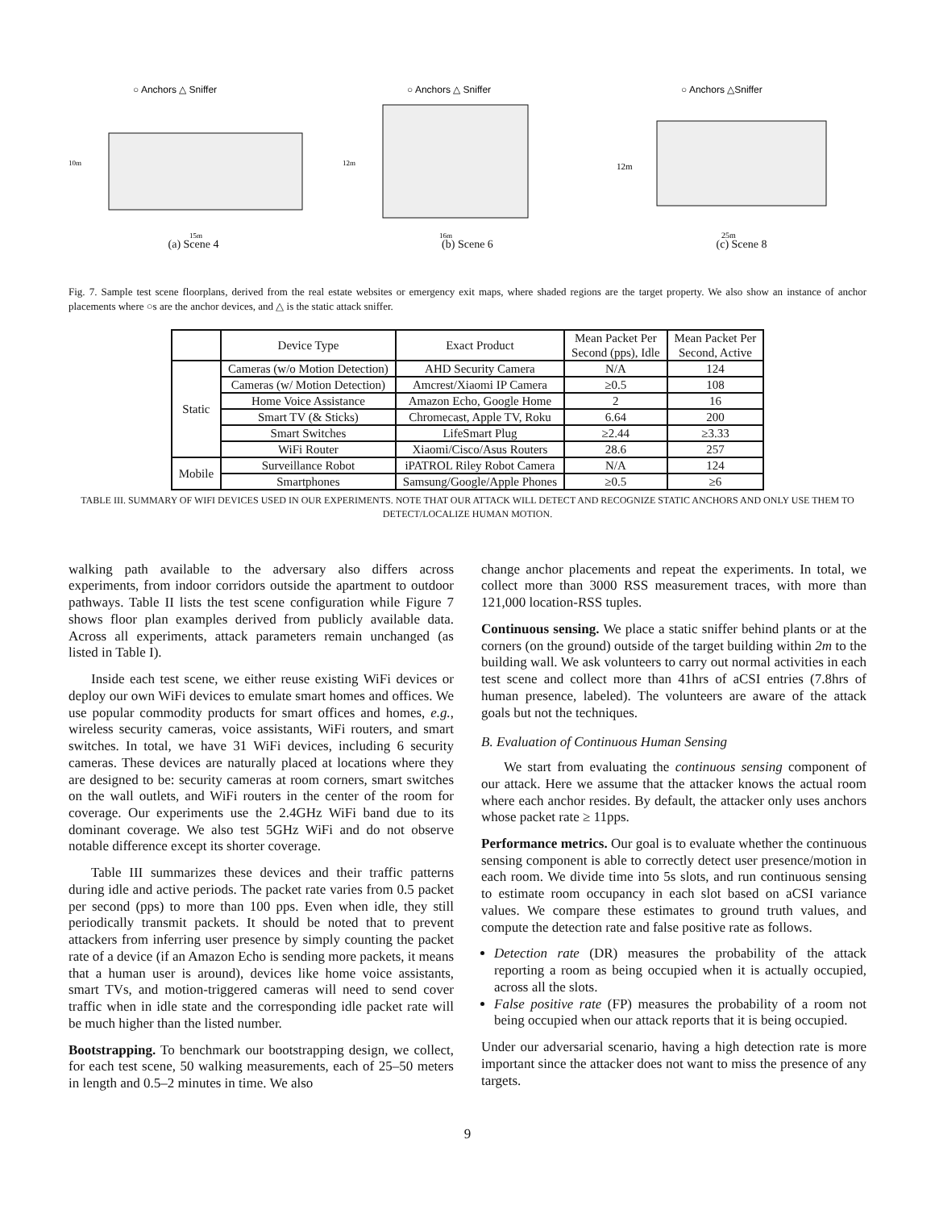○ Anchors △ Sniffer
10m
15m
(a) Scene 4
○ Anchors △ Sniffer
12m
16m
(b) Scene 6
○ Anchors △Sniffer
12m
25m
(c) Scene 8
Fig. 7. Sample test scene floorplans, derived from the real estate websites or emergency exit maps, where shaded regions are the target property. We also show an instance of anchor placements where ○s are the anchor devices, and △ is the static attack sniffer.
| | Device Type | Exact Product | Mean Packet Per Second (pps), Idle | Mean Packet Per Second, Active |
| --- | --- | --- | --- | --- |
| Static | Cameras (w/o Motion Detection) | AHD Security Camera | N/A | 124 |
| | Cameras (w/ Motion Detection) | Amcrest/Xiaomi IP Camera | ≥0.5 | 108 |
| | Home Voice Assistance | Amazon Echo, Google Home | 2 | 16 |
| | Smart TV (& Sticks) | Chromecast, Apple TV, Roku | 6.64 | 200 |
| | Smart Switches | LifeSmart Plug | ≥2.44 | ≥3.33 |
| | WiFi Router | Xiaomi/Cisco/Asus Routers | 28.6 | 257 |
| Mobile | Surveillance Robot | iPATROL Riley Robot Camera | N/A | 124 |
| | Smartphones | Samsung/Google/Apple Phones | ≥0.5 | ≥6 |
TABLE III. SUMMARY OF WIFI DEVICES USED IN OUR EXPERIMENTS. NOTE THAT OUR ATTACK WILL DETECT AND RECOGNIZE STATIC ANCHORS AND ONLY USE THEM TO DETECT/LOCALIZE HUMAN MOTION.
walking path available to the adversary also differs across experiments, from indoor corridors outside the apartment to outdoor pathways. Table II lists the test scene configuration while Figure 7 shows floor plan examples derived from publicly available data. Across all experiments, attack parameters remain unchanged (as listed in Table I).
Inside each test scene, we either reuse existing WiFi devices or deploy our own WiFi devices to emulate smart homes and offices. We use popular commodity products for smart offices and homes, e.g., wireless security cameras, voice assistants, WiFi routers, and smart switches. In total, we have 31 WiFi devices, including 6 security cameras. These devices are naturally placed at locations where they are designed to be: security cameras at room corners, smart switches on the wall outlets, and WiFi routers in the center of the room for coverage. Our experiments use the 2.4GHz WiFi band due to its dominant coverage. We also test 5GHz WiFi and do not observe notable difference except its shorter coverage.
Table III summarizes these devices and their traffic patterns during idle and active periods. The packet rate varies from 0.5 packet per second (pps) to more than 100 pps. Even when idle, they still periodically transmit packets. It should be noted that to prevent attackers from inferring user presence by simply counting the packet rate of a device (if an Amazon Echo is sending more packets, it means that a human user is around), devices like home voice assistants, smart TVs, and motion-triggered cameras will need to send cover traffic when in idle state and the corresponding idle packet rate will be much higher than the listed number.
Bootstrapping. To benchmark our bootstrapping design, we collect, for each test scene, 50 walking measurements, each of 25–50 meters in length and 0.5–2 minutes in time. We also
change anchor placements and repeat the experiments. In total, we collect more than 3000 RSS measurement traces, with more than 121,000 location-RSS tuples.
Continuous sensing. We place a static sniffer behind plants or at the corners (on the ground) outside of the target building within 2m to the building wall. We ask volunteers to carry out normal activities in each test scene and collect more than 41hrs of aCSI entries (7.8hrs of human presence, labeled). The volunteers are aware of the attack goals but not the techniques.
B. Evaluation of Continuous Human Sensing
We start from evaluating the continuous sensing component of our attack. Here we assume that the attacker knows the actual room where each anchor resides. By default, the attacker only uses anchors whose packet rate ≥ 11pps.
Performance metrics. Our goal is to evaluate whether the continuous sensing component is able to correctly detect user presence/motion in each room. We divide time into 5s slots, and run continuous sensing to estimate room occupancy in each slot based on aCSI variance values. We compare these estimates to ground truth values, and compute the detection rate and false positive rate as follows.
Detection rate (DR) measures the probability of the attack reporting a room as being occupied when it is actually occupied, across all the slots.
False positive rate (FP) measures the probability of a room not being occupied when our attack reports that it is being occupied.
Under our adversarial scenario, having a high detection rate is more important since the attacker does not want to miss the presence of any targets.
9